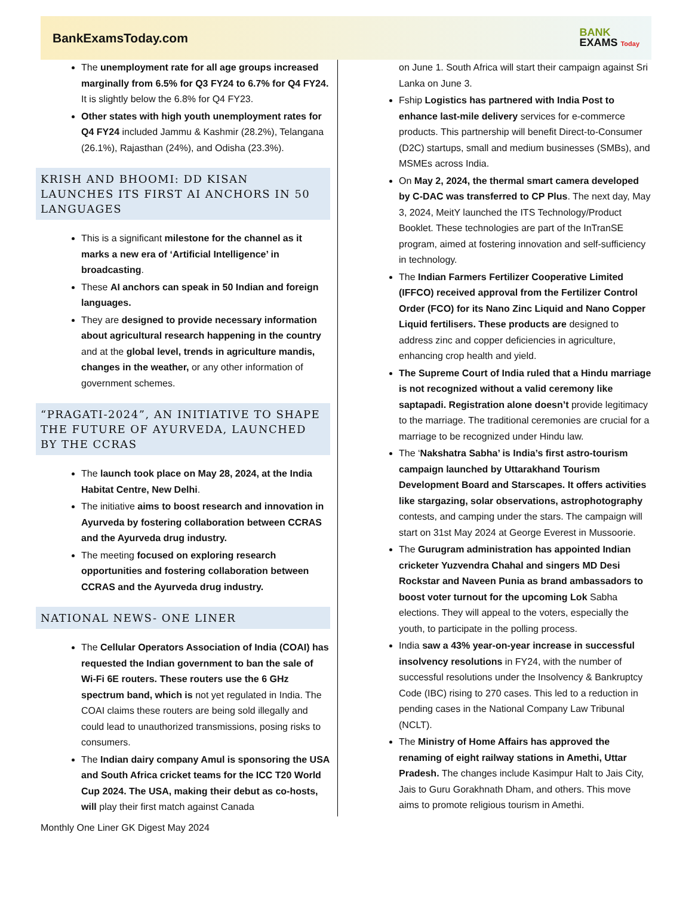BankExamsToday.com
BANK
EXAMS Today
The unemployment rate for all age groups increased marginally from 6.5% for Q3 FY24 to 6.7% for Q4 FY24. It is slightly below the 6.8% for Q4 FY23.
Other states with high youth unemployment rates for Q4 FY24 included Jammu & Kashmir (28.2%), Telangana (26.1%), Rajasthan (24%), and Odisha (23.3%).
KRISH AND BHOOMI: DD KISAN LAUNCHES ITS FIRST AI ANCHORS IN 50 LANGUAGES
This is a significant milestone for the channel as it marks a new era of ‘Artificial Intelligence’ in broadcasting.
These AI anchors can speak in 50 Indian and foreign languages.
They are designed to provide necessary information about agricultural research happening in the country and at the global level, trends in agriculture mandis, changes in the weather, or any other information of government schemes.
“PRAGATI-2024”, AN INITIATIVE TO SHAPE THE FUTURE OF AYURVEDA, LAUNCHED BY THE CCRAS
The launch took place on May 28, 2024, at the India Habitat Centre, New Delhi.
The initiative aims to boost research and innovation in Ayurveda by fostering collaboration between CCRAS and the Ayurveda drug industry.
The meeting focused on exploring research opportunities and fostering collaboration between CCRAS and the Ayurveda drug industry.
NATIONAL NEWS- ONE LINER
The Cellular Operators Association of India (COAI) has requested the Indian government to ban the sale of Wi-Fi 6E routers. These routers use the 6 GHz spectrum band, which is not yet regulated in India. The COAI claims these routers are being sold illegally and could lead to unauthorized transmissions, posing risks to consumers.
The Indian dairy company Amul is sponsoring the USA and South Africa cricket teams for the ICC T20 World Cup 2024. The USA, making their debut as co-hosts, will play their first match against Canada
on June 1. South Africa will start their campaign against Sri Lanka on June 3.
Fship Logistics has partnered with India Post to enhance last-mile delivery services for e-commerce products. This partnership will benefit Direct-to-Consumer (D2C) startups, small and medium businesses (SMBs), and MSMEs across India.
On May 2, 2024, the thermal smart camera developed by C-DAC was transferred to CP Plus. The next day, May 3, 2024, MeitY launched the ITS Technology/Product Booklet. These technologies are part of the InTranSE program, aimed at fostering innovation and self-sufficiency in technology.
The Indian Farmers Fertilizer Cooperative Limited (IFFCO) received approval from the Fertilizer Control Order (FCO) for its Nano Zinc Liquid and Nano Copper Liquid fertilisers. These products are designed to address zinc and copper deficiencies in agriculture, enhancing crop health and yield.
The Supreme Court of India ruled that a Hindu marriage is not recognized without a valid ceremony like saptapadi. Registration alone doesn’t provide legitimacy to the marriage. The traditional ceremonies are crucial for a marriage to be recognized under Hindu law.
The ‘Nakshatra Sabha’ is India’s first astro-tourism campaign launched by Uttarakhand Tourism Development Board and Starscapes. It offers activities like stargazing, solar observations, astrophotography contests, and camping under the stars. The campaign will start on 31st May 2024 at George Everest in Mussoorie.
The Gurugram administration has appointed Indian cricketer Yuzvendra Chahal and singers MD Desi Rockstar and Naveen Punia as brand ambassadors to boost voter turnout for the upcoming Lok Sabha elections. They will appeal to the voters, especially the youth, to participate in the polling process.
India saw a 43% year-on-year increase in successful insolvency resolutions in FY24, with the number of successful resolutions under the Insolvency & Bankruptcy Code (IBC) rising to 270 cases. This led to a reduction in pending cases in the National Company Law Tribunal (NCLT).
The Ministry of Home Affairs has approved the renaming of eight railway stations in Amethi, Uttar Pradesh. The changes include Kasimpur Halt to Jais City, Jais to Guru Gorakhnath Dham, and others. This move aims to promote religious tourism in Amethi.
Monthly One Liner GK Digest May 2024